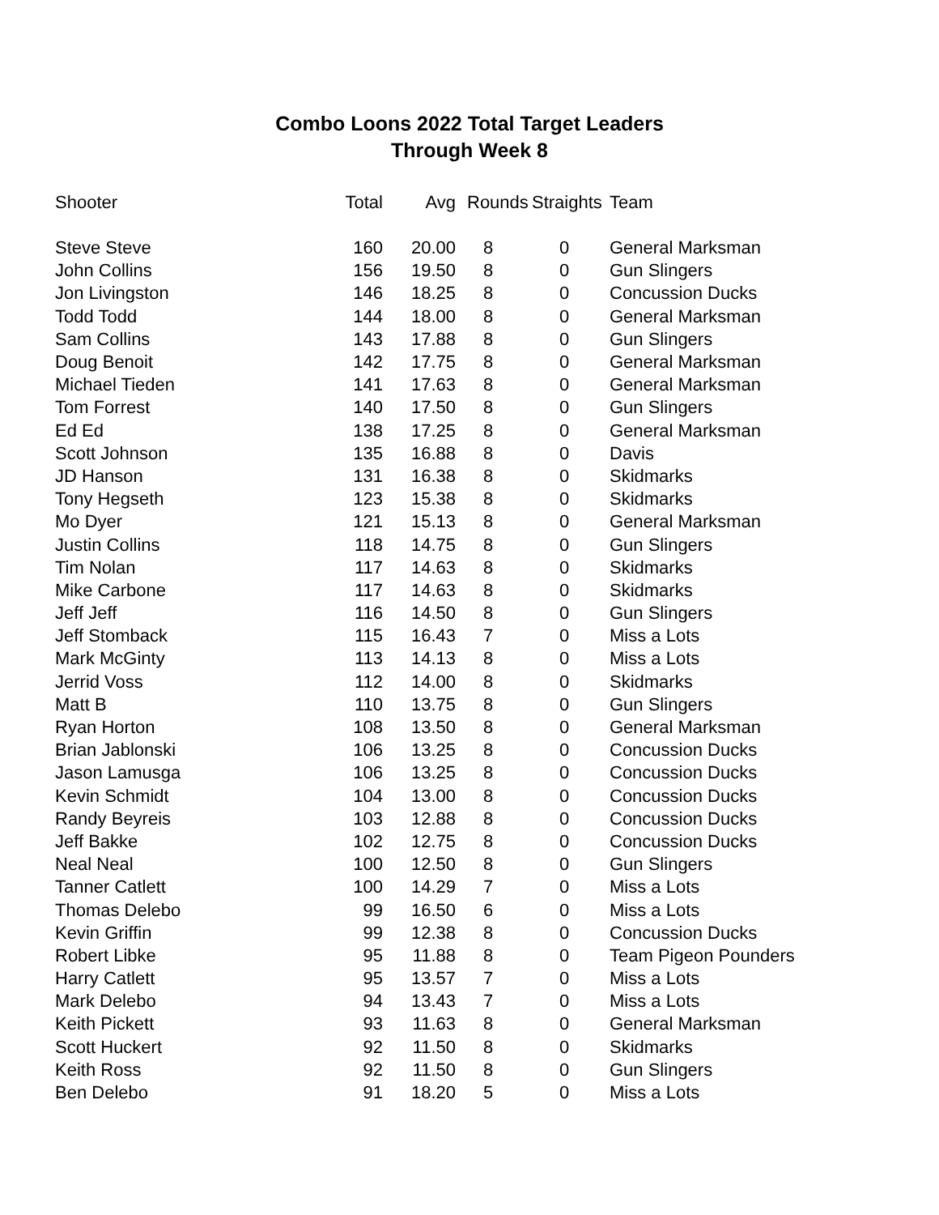Combo Loons 2022 Total Target Leaders
Through Week 8
| Shooter | Total | Avg | Rounds | Straights | Team |
| --- | --- | --- | --- | --- | --- |
| Steve Steve | 160 | 20.00 | 8 | 0 | General Marksman |
| John Collins | 156 | 19.50 | 8 | 0 | Gun Slingers |
| Jon Livingston | 146 | 18.25 | 8 | 0 | Concussion Ducks |
| Todd Todd | 144 | 18.00 | 8 | 0 | General Marksman |
| Sam Collins | 143 | 17.88 | 8 | 0 | Gun Slingers |
| Doug Benoit | 142 | 17.75 | 8 | 0 | General Marksman |
| Michael Tieden | 141 | 17.63 | 8 | 0 | General Marksman |
| Tom Forrest | 140 | 17.50 | 8 | 0 | Gun Slingers |
| Ed Ed | 138 | 17.25 | 8 | 0 | General Marksman |
| Scott Johnson | 135 | 16.88 | 8 | 0 | Davis |
| JD Hanson | 131 | 16.38 | 8 | 0 | Skidmarks |
| Tony Hegseth | 123 | 15.38 | 8 | 0 | Skidmarks |
| Mo Dyer | 121 | 15.13 | 8 | 0 | General Marksman |
| Justin Collins | 118 | 14.75 | 8 | 0 | Gun Slingers |
| Tim Nolan | 117 | 14.63 | 8 | 0 | Skidmarks |
| Mike Carbone | 117 | 14.63 | 8 | 0 | Skidmarks |
| Jeff Jeff | 116 | 14.50 | 8 | 0 | Gun Slingers |
| Jeff Stomback | 115 | 16.43 | 7 | 0 | Miss a Lots |
| Mark McGinty | 113 | 14.13 | 8 | 0 | Miss a Lots |
| Jerrid Voss | 112 | 14.00 | 8 | 0 | Skidmarks |
| Matt B | 110 | 13.75 | 8 | 0 | Gun Slingers |
| Ryan Horton | 108 | 13.50 | 8 | 0 | General Marksman |
| Brian Jablonski | 106 | 13.25 | 8 | 0 | Concussion Ducks |
| Jason Lamusga | 106 | 13.25 | 8 | 0 | Concussion Ducks |
| Kevin Schmidt | 104 | 13.00 | 8 | 0 | Concussion Ducks |
| Randy Beyreis | 103 | 12.88 | 8 | 0 | Concussion Ducks |
| Jeff Bakke | 102 | 12.75 | 8 | 0 | Concussion Ducks |
| Neal Neal | 100 | 12.50 | 8 | 0 | Gun Slingers |
| Tanner Catlett | 100 | 14.29 | 7 | 0 | Miss a Lots |
| Thomas Delebo | 99 | 16.50 | 6 | 0 | Miss a Lots |
| Kevin Griffin | 99 | 12.38 | 8 | 0 | Concussion Ducks |
| Robert Libke | 95 | 11.88 | 8 | 0 | Team Pigeon Pounders |
| Harry Catlett | 95 | 13.57 | 7 | 0 | Miss a Lots |
| Mark Delebo | 94 | 13.43 | 7 | 0 | Miss a Lots |
| Keith Pickett | 93 | 11.63 | 8 | 0 | General Marksman |
| Scott Huckert | 92 | 11.50 | 8 | 0 | Skidmarks |
| Keith Ross | 92 | 11.50 | 8 | 0 | Gun Slingers |
| Ben Delebo | 91 | 18.20 | 5 | 0 | Miss a Lots |